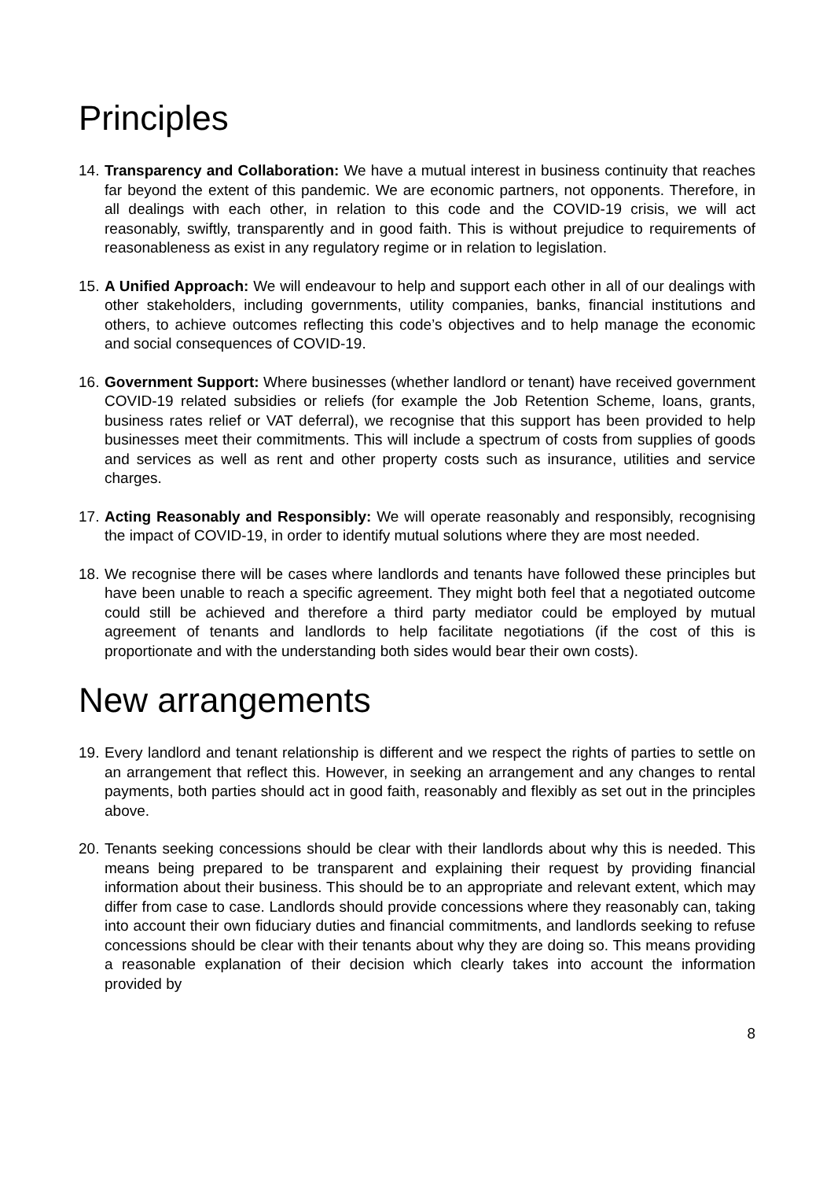Principles
14. Transparency and Collaboration: We have a mutual interest in business continuity that reaches far beyond the extent of this pandemic. We are economic partners, not opponents. Therefore, in all dealings with each other, in relation to this code and the COVID-19 crisis, we will act reasonably, swiftly, transparently and in good faith. This is without prejudice to requirements of reasonableness as exist in any regulatory regime or in relation to legislation.
15. A Unified Approach: We will endeavour to help and support each other in all of our dealings with other stakeholders, including governments, utility companies, banks, financial institutions and others, to achieve outcomes reflecting this code’s objectives and to help manage the economic and social consequences of COVID-19.
16. Government Support: Where businesses (whether landlord or tenant) have received government COVID-19 related subsidies or reliefs (for example the Job Retention Scheme, loans, grants, business rates relief or VAT deferral), we recognise that this support has been provided to help businesses meet their commitments. This will include a spectrum of costs from supplies of goods and services as well as rent and other property costs such as insurance, utilities and service charges.
17. Acting Reasonably and Responsibly: We will operate reasonably and responsibly, recognising the impact of COVID-19, in order to identify mutual solutions where they are most needed.
18. We recognise there will be cases where landlords and tenants have followed these principles but have been unable to reach a specific agreement. They might both feel that a negotiated outcome could still be achieved and therefore a third party mediator could be employed by mutual agreement of tenants and landlords to help facilitate negotiations (if the cost of this is proportionate and with the understanding both sides would bear their own costs).
New arrangements
19. Every landlord and tenant relationship is different and we respect the rights of parties to settle on an arrangement that reflect this. However, in seeking an arrangement and any changes to rental payments, both parties should act in good faith, reasonably and flexibly as set out in the principles above.
20. Tenants seeking concessions should be clear with their landlords about why this is needed. This means being prepared to be transparent and explaining their request by providing financial information about their business. This should be to an appropriate and relevant extent, which may differ from case to case. Landlords should provide concessions where they reasonably can, taking into account their own fiduciary duties and financial commitments, and landlords seeking to refuse concessions should be clear with their tenants about why they are doing so. This means providing a reasonable explanation of their decision which clearly takes into account the information provided by
8